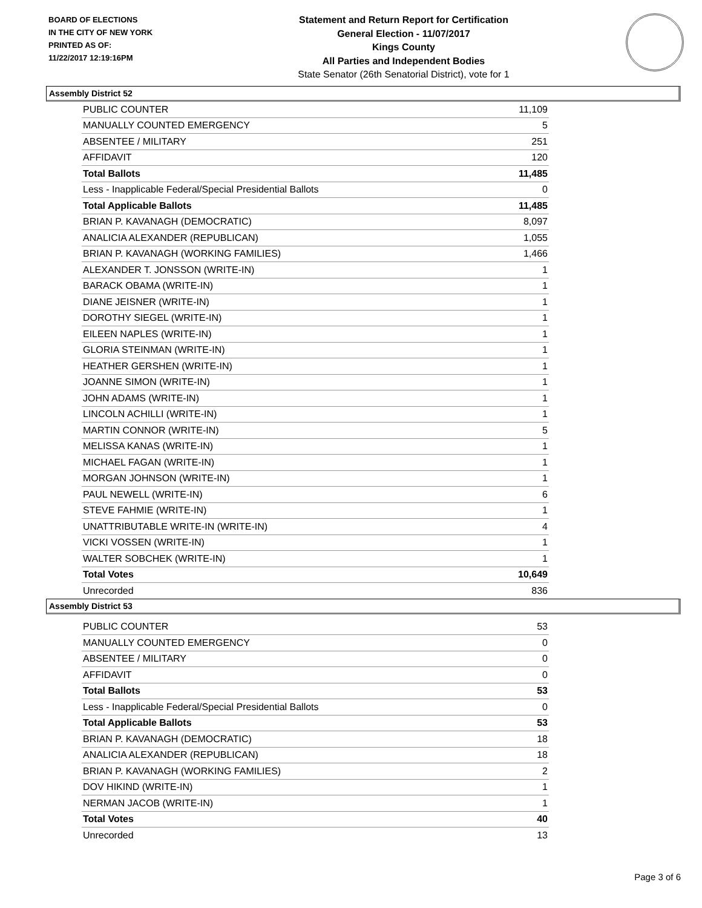BOARD OF ELECTIONS
IN THE CITY OF NEW YORK
PRINTED AS OF:
11/22/2017 12:19:16PM
Statement and Return Report for Certification
General Election - 11/07/2017
Kings County
All Parties and Independent Bodies
State Senator (26th Senatorial District), vote for 1
Assembly District 52
| PUBLIC COUNTER | 11,109 |
| MANUALLY COUNTED EMERGENCY | 5 |
| ABSENTEE / MILITARY | 251 |
| AFFIDAVIT | 120 |
| Total Ballots | 11,485 |
| Less - Inapplicable Federal/Special Presidential Ballots | 0 |
| Total Applicable Ballots | 11,485 |
| BRIAN P. KAVANAGH (DEMOCRATIC) | 8,097 |
| ANALICIA ALEXANDER (REPUBLICAN) | 1,055 |
| BRIAN P. KAVANAGH (WORKING FAMILIES) | 1,466 |
| ALEXANDER T. JONSSON (WRITE-IN) | 1 |
| BARACK OBAMA (WRITE-IN) | 1 |
| DIANE JEISNER (WRITE-IN) | 1 |
| DOROTHY SIEGEL (WRITE-IN) | 1 |
| EILEEN NAPLES (WRITE-IN) | 1 |
| GLORIA STEINMAN (WRITE-IN) | 1 |
| HEATHER GERSHEN (WRITE-IN) | 1 |
| JOANNE SIMON (WRITE-IN) | 1 |
| JOHN ADAMS (WRITE-IN) | 1 |
| LINCOLN ACHILLI (WRITE-IN) | 1 |
| MARTIN CONNOR (WRITE-IN) | 5 |
| MELISSA KANAS (WRITE-IN) | 1 |
| MICHAEL FAGAN (WRITE-IN) | 1 |
| MORGAN JOHNSON (WRITE-IN) | 1 |
| PAUL NEWELL (WRITE-IN) | 6 |
| STEVE FAHMIE (WRITE-IN) | 1 |
| UNATTRIBUTABLE WRITE-IN (WRITE-IN) | 4 |
| VICKI VOSSEN (WRITE-IN) | 1 |
| WALTER SOBCHEK (WRITE-IN) | 1 |
| Total Votes | 10,649 |
| Unrecorded | 836 |
Assembly District 53
| PUBLIC COUNTER | 53 |
| MANUALLY COUNTED EMERGENCY | 0 |
| ABSENTEE / MILITARY | 0 |
| AFFIDAVIT | 0 |
| Total Ballots | 53 |
| Less - Inapplicable Federal/Special Presidential Ballots | 0 |
| Total Applicable Ballots | 53 |
| BRIAN P. KAVANAGH (DEMOCRATIC) | 18 |
| ANALICIA ALEXANDER (REPUBLICAN) | 18 |
| BRIAN P. KAVANAGH (WORKING FAMILIES) | 2 |
| DOV HIKIND (WRITE-IN) | 1 |
| NERMAN JACOB (WRITE-IN) | 1 |
| Total Votes | 40 |
| Unrecorded | 13 |
Page 3 of 6